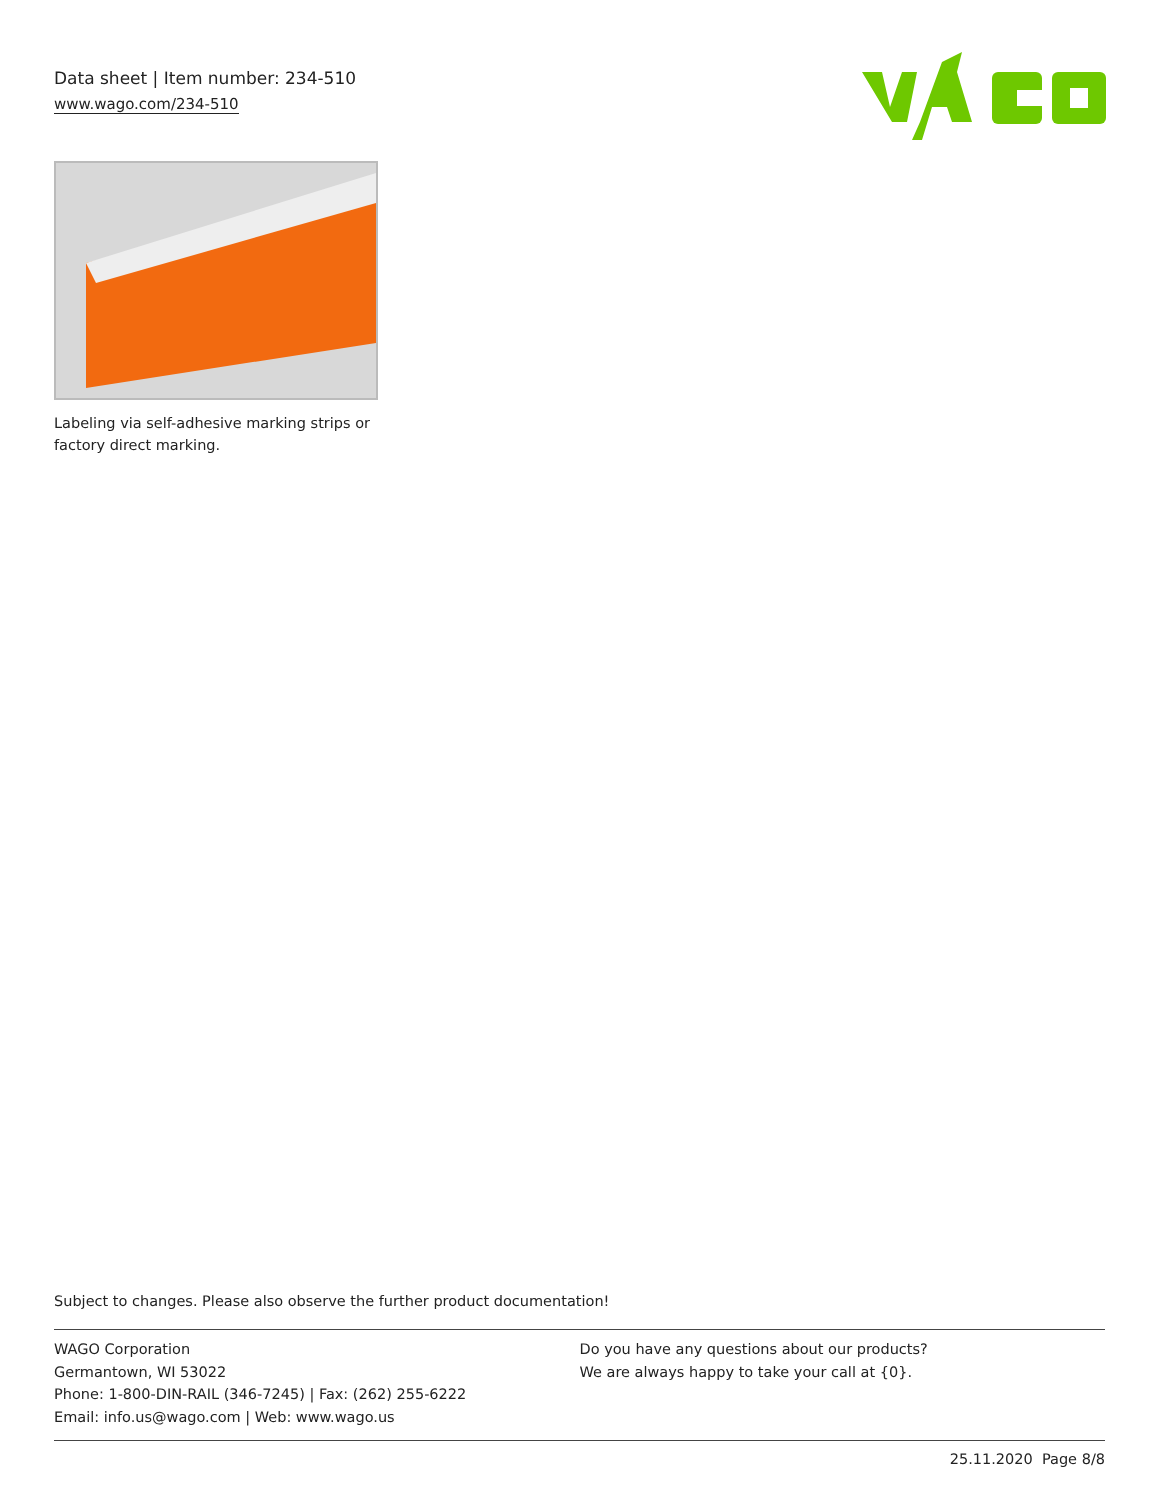Data sheet | Item number: 234-510
www.wago.com/234-510
Labeling via self-adhesive marking strips or factory direct marking.
Subject to changes. Please also observe the further product documentation!
WAGO Corporation
Germantown, WI 53022
Phone: 1-800-DIN-RAIL (346-7245) | Fax: (262) 255-6222
Email: info.us@wago.com | Web: www.wago.us
Do you have any questions about our products?
We are always happy to take your call at {0}.
25.11.2020 Page 8/8